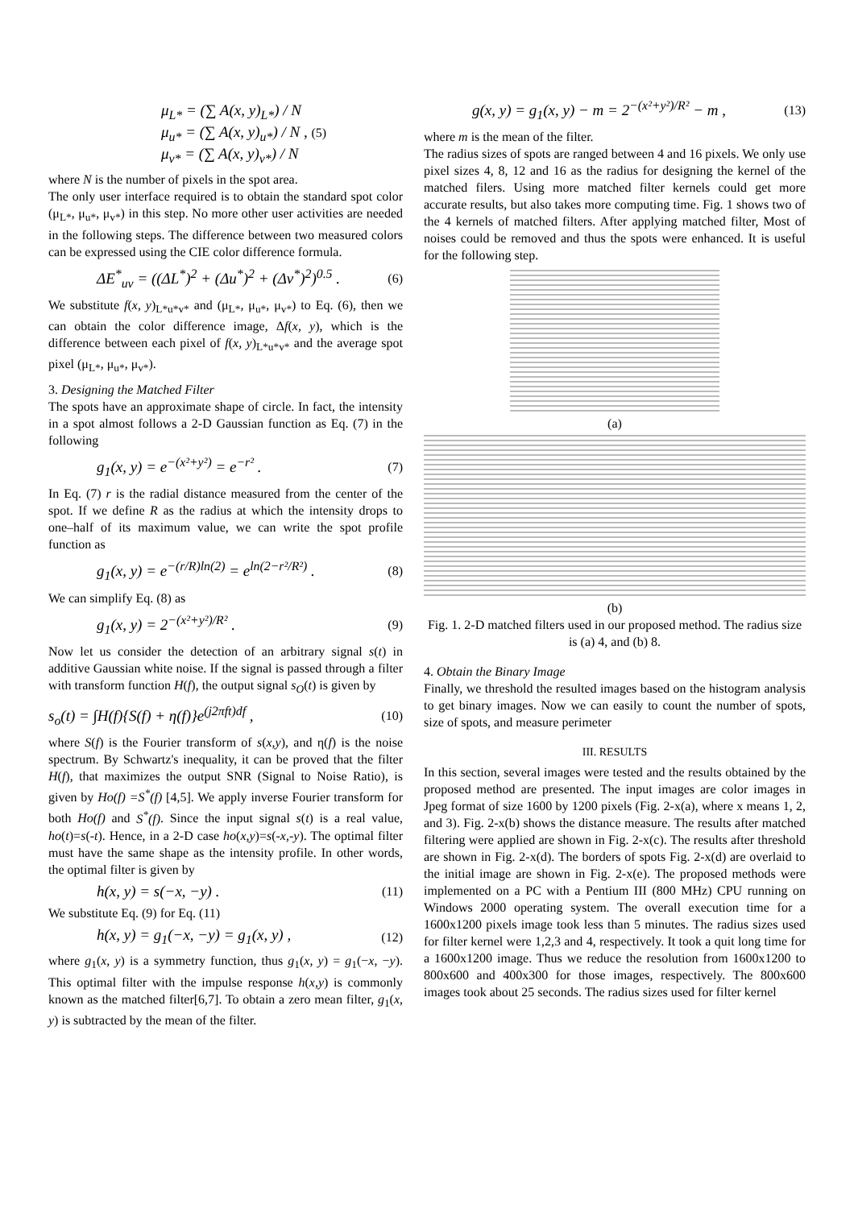μ<sub>L*</sub> = (∑ A(x, y)<sub>L*</sub>) / N
μ<sub>u*</sub> = (∑ A(x, y)<sub>u*</sub>) / N , (5)
μ<sub>v*</sub> = (∑ A(x, y)<sub>v*</sub>) / N
where N is the number of pixels in the spot area.
The only user interface required is to obtain the standard spot color (μ<sub>L*</sub>, μ<sub>u*</sub>, μ<sub>v*</sub>) in this step. No more other user activities are needed in the following steps. The difference between two measured colors can be expressed using the CIE color difference formula.
ΔE<sup>*</sup><sub>uv</sub> = ((ΔL<sup>*</sup>)<sup>2</sup> + (Δu<sup>*</sup>)<sup>2</sup> + (Δv<sup>*</sup>)<sup>2</sup>)<sup>0.5</sup> . (6)
We substitute f(x, y)<sub>L*u*v*</sub> and (μ<sub>L*</sub>, μ<sub>u*</sub>, μ<sub>v*</sub>) to Eq. (6), then we can obtain the color difference image, Δf(x, y), which is the difference between each pixel of f(x, y)<sub>L*u*v*</sub> and the average spot pixel (μ<sub>L*</sub>, μ<sub>u*</sub>, μ<sub>v*</sub>).
3. Designing the Matched Filter
The spots have an approximate shape of circle. In fact, the intensity in a spot almost follows a 2-D Gaussian function as Eq. (7) in the following
g<sub>1</sub>(x, y) = e<sup>−(x²+y²)</sup> = e<sup>−r²</sup> . (7)
In Eq. (7) r is the radial distance measured from the center of the spot. If we define R as the radius at which the intensity drops to one–half of its maximum value, we can write the spot profile function as
g<sub>1</sub>(x, y) = e<sup>−(r/R)ln(2)</sup> = e<sup>ln(2−r²/R²)</sup> . (8)
We can simplify Eq. (8) as
g<sub>1</sub>(x, y) = 2<sup>−(x²+y²)/R²</sup> . (9)
Now let us consider the detection of an arbitrary signal s(t) in additive Gaussian white noise. If the signal is passed through a filter with transform function H(f), the output signal s<sub>O</sub>(t) is given by
s<sub>o</sub>(t) = ∫H(f){S(f) + η(f)}e<sup>(j2πft)df</sup> , (10)
where S(f) is the Fourier transform of s(x,y), and η(f) is the noise spectrum. By Schwartz's inequality, it can be proved that the filter H(f), that maximizes the output SNR (Signal to Noise Ratio), is given by Ho(f) =S<sup>*</sup>(f) [4,5]. We apply inverse Fourier transform for both Ho(f) and S<sup>*</sup>(f). Since the input signal s(t) is a real value, ho(t)=s(-t). Hence, in a 2-D case ho(x,y)=s(-x,-y). The optimal filter must have the same shape as the intensity profile. In other words, the optimal filter is given by
h(x, y) = s(−x, −y) . (11)
We substitute Eq. (9) for Eq. (11)
h(x, y) = g<sub>1</sub>(−x, −y) = g<sub>1</sub>(x, y) , (12)
where g<sub>1</sub>(x, y) is a symmetry function, thus g<sub>1</sub>(x, y) = g<sub>1</sub>(−x, −y). This optimal filter with the impulse response h(x,y) is commonly known as the matched filter[6,7]. To obtain a zero mean filter, g<sub>1</sub>(x, y) is subtracted by the mean of the filter.
g(x, y) = g<sub>1</sub>(x, y) − m = 2<sup>−(x²+y²)/R²</sup> − m , (13)
where m is the mean of the filter.
The radius sizes of spots are ranged between 4 and 16 pixels. We only use pixel sizes 4, 8, 12 and 16 as the radius for designing the kernel of the matched filers. Using more matched filter kernels could get more accurate results, but also takes more computing time. Fig. 1 shows two of the 4 kernels of matched filters. After applying matched filter, Most of noises could be removed and thus the spots were enhanced. It is useful for the following step.
(a)
(b)
Fig. 1. 2-D matched filters used in our proposed method. The radius size is (a) 4, and (b) 8.
4. Obtain the Binary Image
Finally, we threshold the resulted images based on the histogram analysis to get binary images. Now we can easily to count the number of spots, size of spots, and measure perimeter
III. RESULTS
In this section, several images were tested and the results obtained by the proposed method are presented. The input images are color images in Jpeg format of size 1600 by 1200 pixels (Fig. 2-x(a), where x means 1, 2, and 3). Fig. 2-x(b) shows the distance measure. The results after matched filtering were applied are shown in Fig. 2-x(c). The results after threshold are shown in Fig. 2-x(d). The borders of spots Fig. 2-x(d) are overlaid to the initial image are shown in Fig. 2-x(e). The proposed methods were implemented on a PC with a Pentium III (800 MHz) CPU running on Windows 2000 operating system. The overall execution time for a 1600x1200 pixels image took less than 5 minutes. The radius sizes used for filter kernel were 1,2,3 and 4, respectively. It took a quit long time for a 1600x1200 image. Thus we reduce the resolution from 1600x1200 to 800x600 and 400x300 for those images, respectively. The 800x600 images took about 25 seconds. The radius sizes used for filter kernel